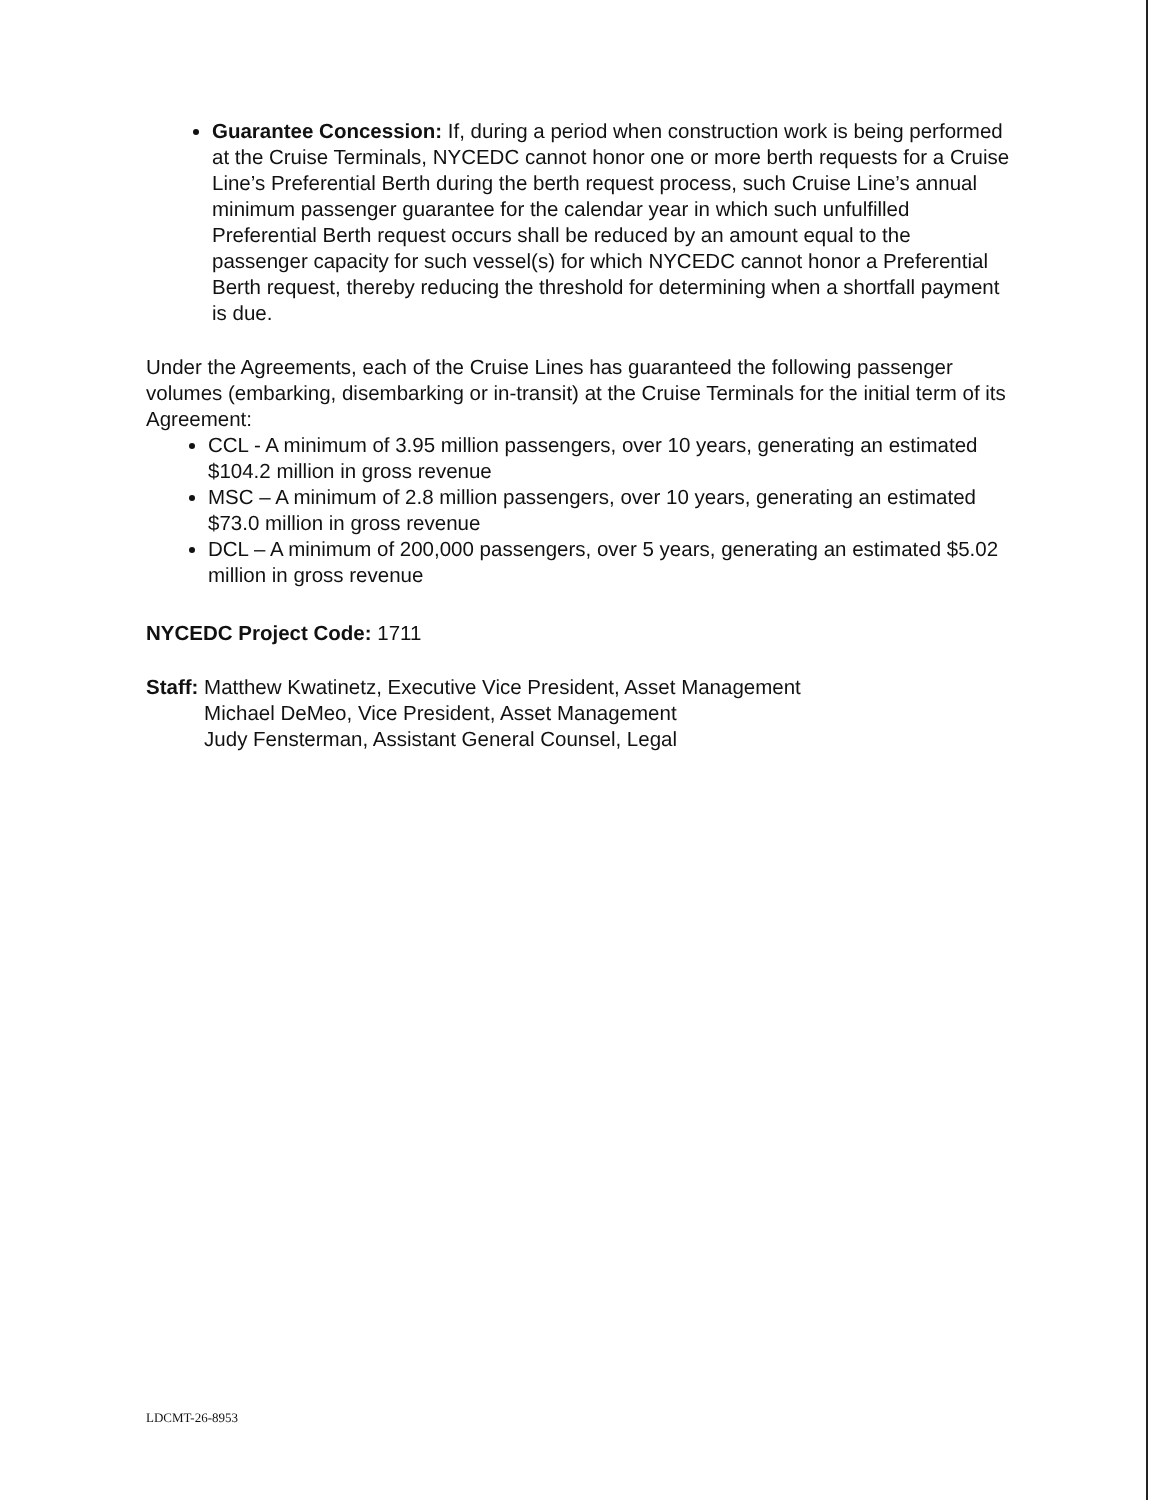Guarantee Concession: If, during a period when construction work is being performed at the Cruise Terminals, NYCEDC cannot honor one or more berth requests for a Cruise Line’s Preferential Berth during the berth request process, such Cruise Line’s annual minimum passenger guarantee for the calendar year in which such unfulfilled Preferential Berth request occurs shall be reduced by an amount equal to the passenger capacity for such vessel(s) for which NYCEDC cannot honor a Preferential Berth request, thereby reducing the threshold for determining when a shortfall payment is due.
Under the Agreements, each of the Cruise Lines has guaranteed the following passenger volumes (embarking, disembarking or in-transit) at the Cruise Terminals for the initial term of its Agreement:
CCL - A minimum of 3.95 million passengers, over 10 years, generating an estimated $104.2 million in gross revenue
MSC – A minimum of 2.8 million passengers, over 10 years, generating an estimated $73.0 million in gross revenue
DCL – A minimum of 200,000 passengers, over 5 years, generating an estimated $5.02 million in gross revenue
NYCEDC Project Code: 1711
Staff: Matthew Kwatinetz, Executive Vice President, Asset Management
Michael DeMeo, Vice President, Asset Management
Judy Fensterman, Assistant General Counsel, Legal
LDCMT-26-8953